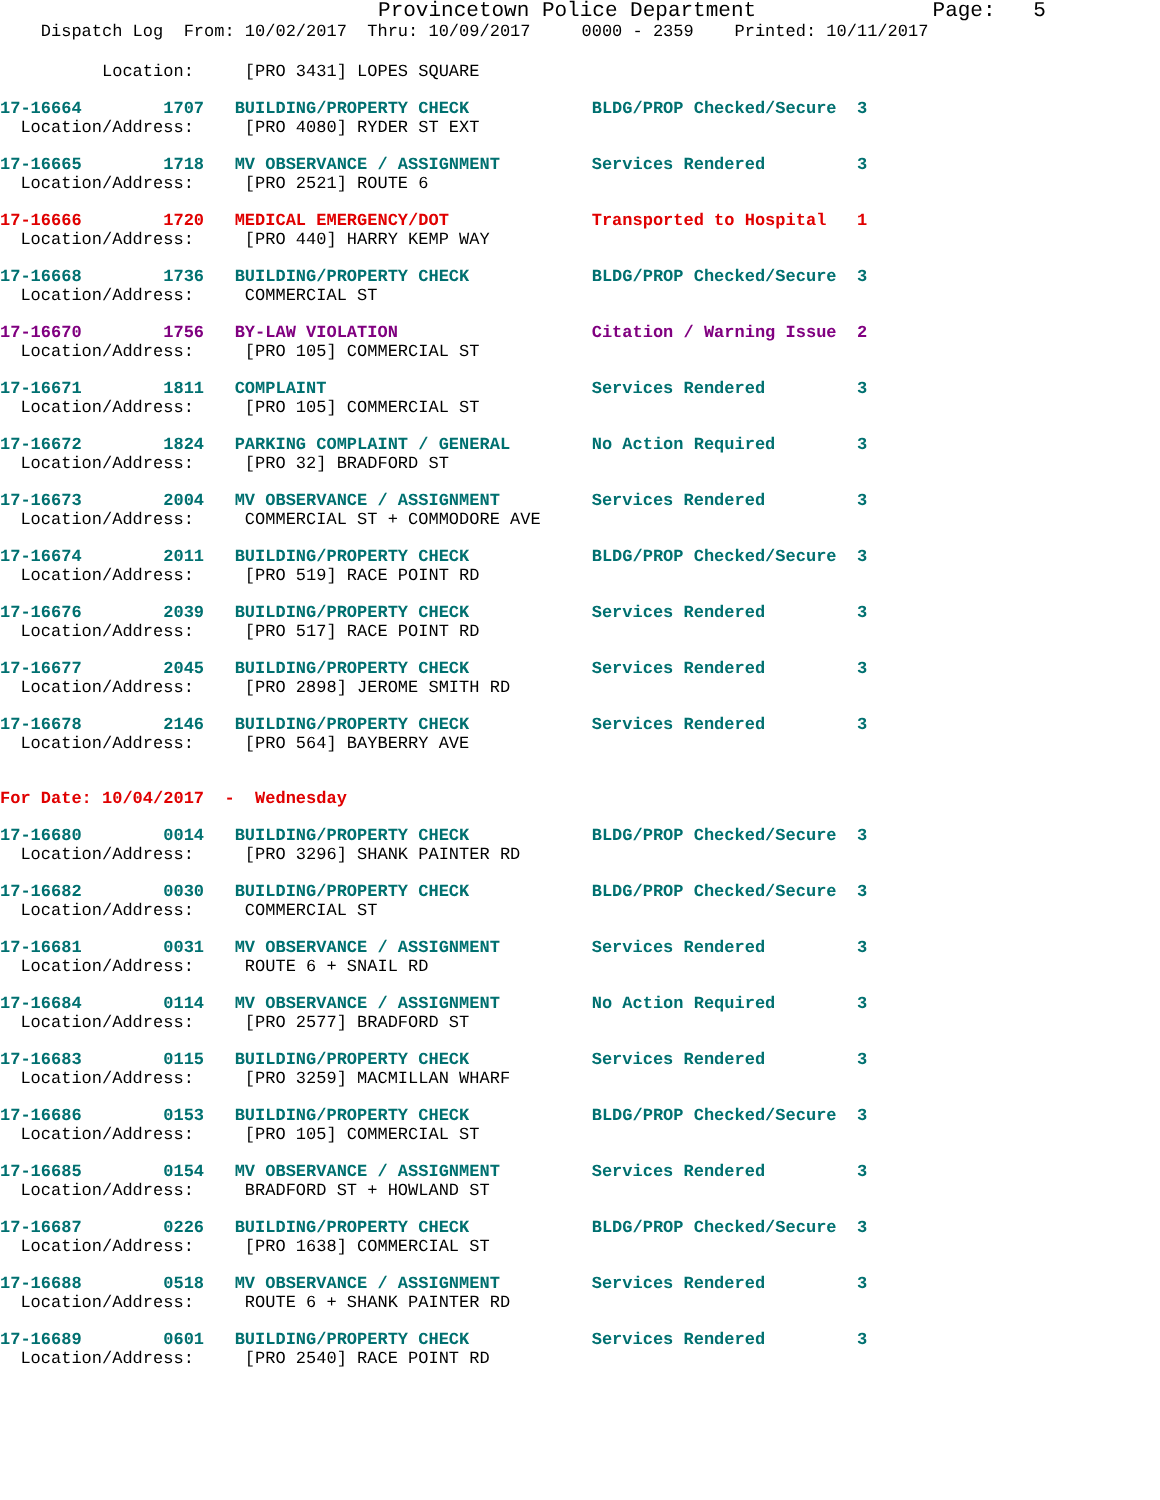Provincetown Police Department              Page:   5
    Dispatch Log  From: 10/02/2017  Thru: 10/09/2017     0000 - 2359    Printed: 10/11/2017
          Location:     [PRO 3431] LOPES SQUARE
17-16664        1707   BUILDING/PROPERTY CHECK            BLDG/PROP Checked/Secure  3
  Location/Address:     [PRO 4080] RYDER ST EXT
17-16665        1718   MV OBSERVANCE / ASSIGNMENT         Services Rendered         3
  Location/Address:     [PRO 2521] ROUTE 6
17-16666        1720   MEDICAL EMERGENCY/DOT              Transported to Hospital   1
  Location/Address:     [PRO 440] HARRY KEMP WAY
17-16668        1736   BUILDING/PROPERTY CHECK            BLDG/PROP Checked/Secure  3
  Location/Address:     COMMERCIAL ST
17-16670        1756   BY-LAW VIOLATION                   Citation / Warning Issue  2
  Location/Address:     [PRO 105] COMMERCIAL ST
17-16671        1811   COMPLAINT                          Services Rendered         3
  Location/Address:     [PRO 105] COMMERCIAL ST
17-16672        1824   PARKING COMPLAINT / GENERAL        No Action Required        3
  Location/Address:     [PRO 32] BRADFORD ST
17-16673        2004   MV OBSERVANCE / ASSIGNMENT         Services Rendered         3
  Location/Address:     COMMERCIAL ST + COMMODORE AVE
17-16674        2011   BUILDING/PROPERTY CHECK            BLDG/PROP Checked/Secure  3
  Location/Address:     [PRO 519] RACE POINT RD
17-16676        2039   BUILDING/PROPERTY CHECK            Services Rendered         3
  Location/Address:     [PRO 517] RACE POINT RD
17-16677        2045   BUILDING/PROPERTY CHECK            Services Rendered         3
  Location/Address:     [PRO 2898] JEROME SMITH RD
17-16678        2146   BUILDING/PROPERTY CHECK            Services Rendered         3
  Location/Address:     [PRO 564] BAYBERRY AVE
For Date: 10/04/2017  -  Wednesday
17-16680        0014   BUILDING/PROPERTY CHECK            BLDG/PROP Checked/Secure  3
  Location/Address:     [PRO 3296] SHANK PAINTER RD
17-16682        0030   BUILDING/PROPERTY CHECK            BLDG/PROP Checked/Secure  3
  Location/Address:     COMMERCIAL ST
17-16681        0031   MV OBSERVANCE / ASSIGNMENT         Services Rendered         3
  Location/Address:     ROUTE 6 + SNAIL RD
17-16684        0114   MV OBSERVANCE / ASSIGNMENT         No Action Required        3
  Location/Address:     [PRO 2577] BRADFORD ST
17-16683        0115   BUILDING/PROPERTY CHECK            Services Rendered         3
  Location/Address:     [PRO 3259] MACMILLAN WHARF
17-16686        0153   BUILDING/PROPERTY CHECK            BLDG/PROP Checked/Secure  3
  Location/Address:     [PRO 105] COMMERCIAL ST
17-16685        0154   MV OBSERVANCE / ASSIGNMENT         Services Rendered         3
  Location/Address:     BRADFORD ST + HOWLAND ST
17-16687        0226   BUILDING/PROPERTY CHECK            BLDG/PROP Checked/Secure  3
  Location/Address:     [PRO 1638] COMMERCIAL ST
17-16688        0518   MV OBSERVANCE / ASSIGNMENT         Services Rendered         3
  Location/Address:     ROUTE 6 + SHANK PAINTER RD
17-16689        0601   BUILDING/PROPERTY CHECK            Services Rendered         3
  Location/Address:     [PRO 2540] RACE POINT RD